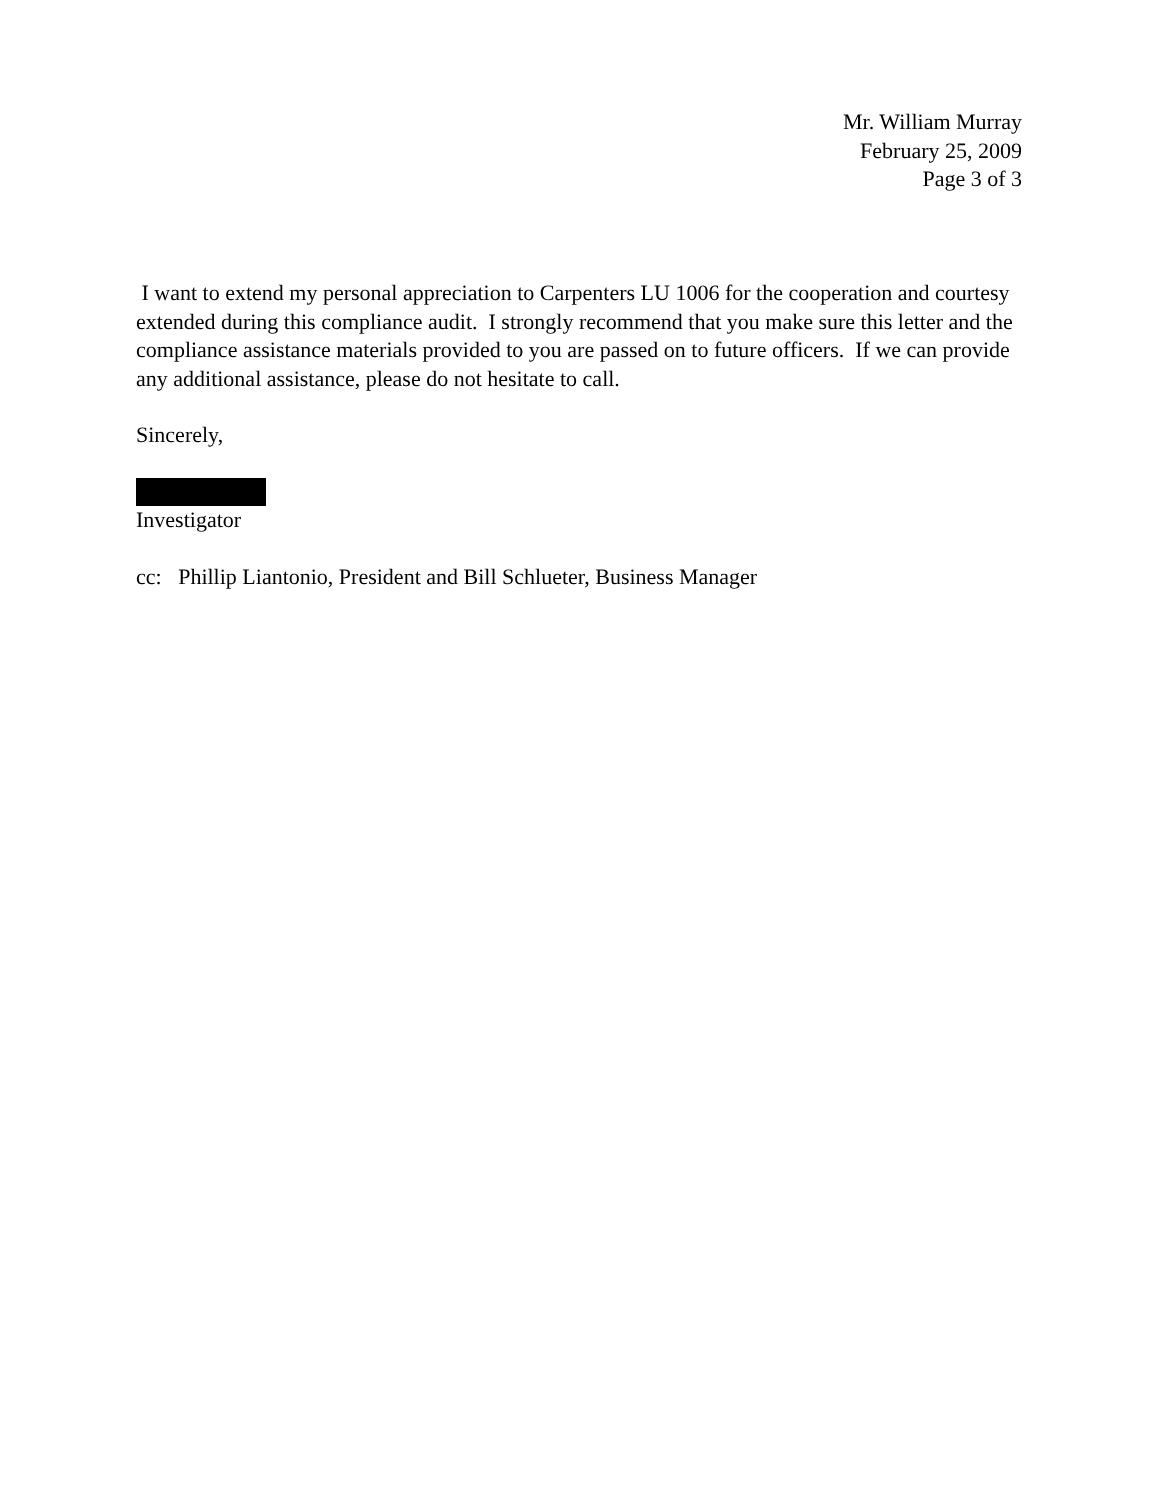Mr. William Murray
February 25, 2009
Page 3 of 3
I want to extend my personal appreciation to Carpenters LU 1006 for the cooperation and courtesy extended during this compliance audit. I strongly recommend that you make sure this letter and the compliance assistance materials provided to you are passed on to future officers. If we can provide any additional assistance, please do not hesitate to call.
Sincerely,
Investigator
cc: Phillip Liantonio, President and Bill Schlueter, Business Manager